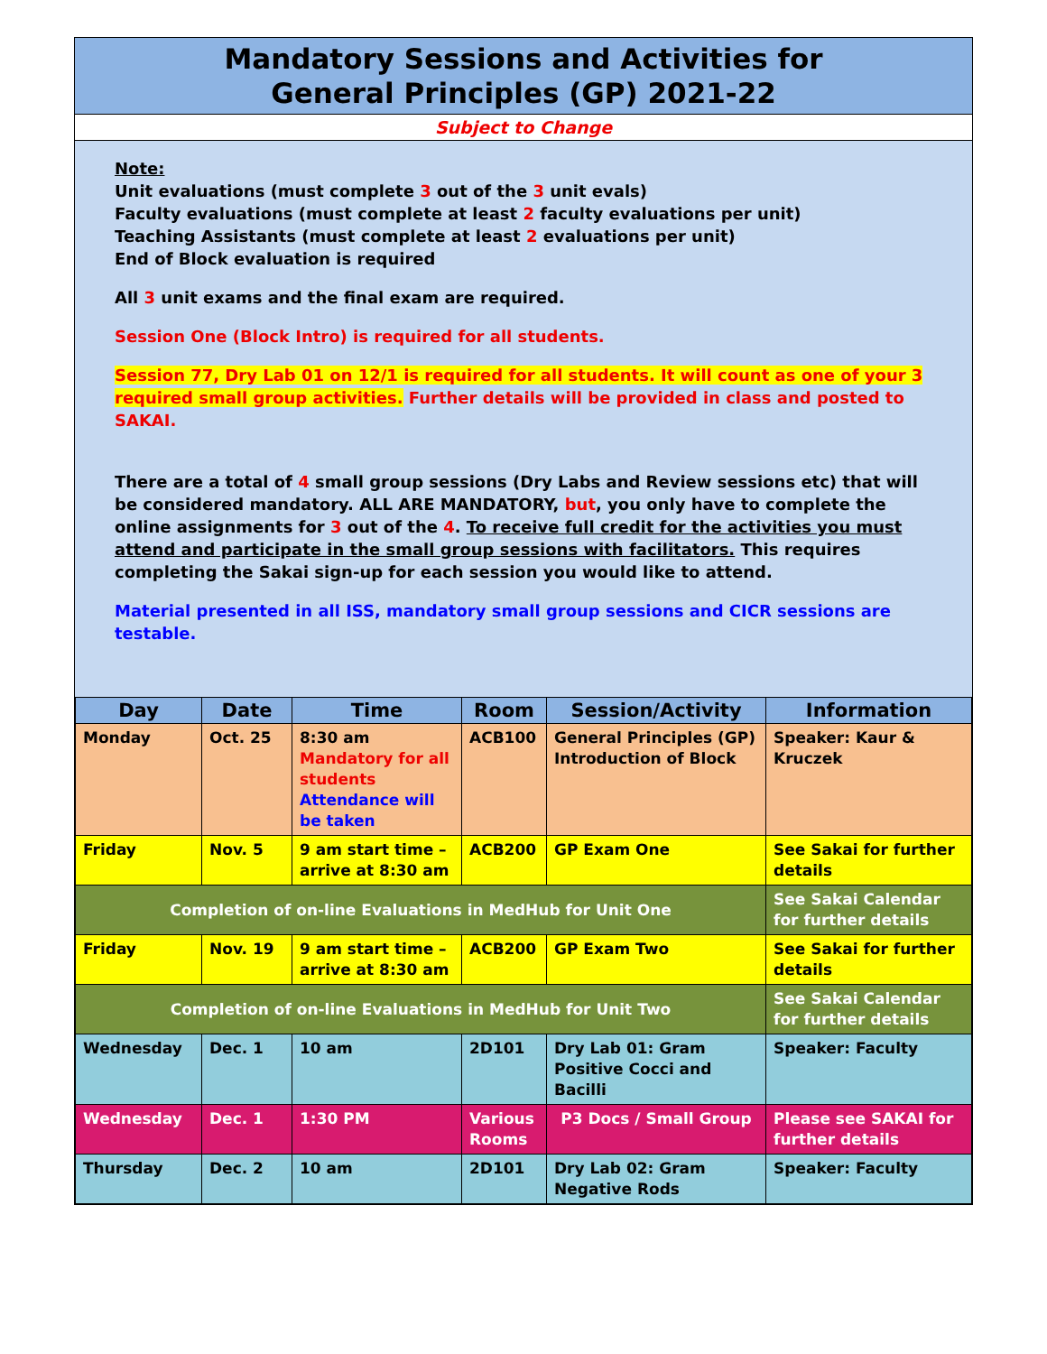Mandatory Sessions and Activities for
General Principles (GP) 2021-22
Subject to Change
Note:
Unit evaluations (must complete 3 out of the 3 unit evals)
Faculty evaluations (must complete at least 2 faculty evaluations per unit)
Teaching Assistants (must complete at least 2 evaluations per unit)
End of Block evaluation is required
All 3 unit exams and the final exam are required.
Session One (Block Intro) is required for all students.
Session 77, Dry Lab 01 on 12/1 is required for all students. It will count as one of your 3 required small group activities. Further details will be provided in class and posted to SAKAI.
There are a total of 4 small group sessions (Dry Labs and Review sessions etc) that will be considered mandatory. ALL ARE MANDATORY, but, you only have to complete the online assignments for 3 out of the 4. To receive full credit for the activities you must attend and participate in the small group sessions with facilitators. This requires completing the Sakai sign-up for each session you would like to attend.
Material presented in all ISS, mandatory small group sessions and CICR sessions are testable.
| Day | Date | Time | Room | Session/Activity | Information |
| --- | --- | --- | --- | --- | --- |
| Monday | Oct. 25 | 8:30 am Mandatory for all students Attendance will be taken | ACB100 | General Principles (GP) Introduction of Block | Speaker: Kaur & Kruczek |
| Friday | Nov. 5 | 9 am start time – arrive at 8:30 am | ACB200 | GP Exam One | See Sakai for further details |
| Completion of on-line Evaluations in MedHub for Unit One | | | | | See Sakai Calendar for further details |
| Friday | Nov. 19 | 9 am start time – arrive at 8:30 am | ACB200 | GP Exam Two | See Sakai for further details |
| Completion of on-line Evaluations in MedHub for Unit Two | | | | | See Sakai Calendar for further details |
| Wednesday | Dec. 1 | 10 am | 2D101 | Dry Lab 01: Gram Positive Cocci and Bacilli | Speaker: Faculty |
| Wednesday | Dec. 1 | 1:30 PM | Various Rooms | P3 Docs / Small Group | Please see SAKAI for further details |
| Thursday | Dec. 2 | 10 am | 2D101 | Dry Lab 02: Gram Negative Rods | Speaker: Faculty |